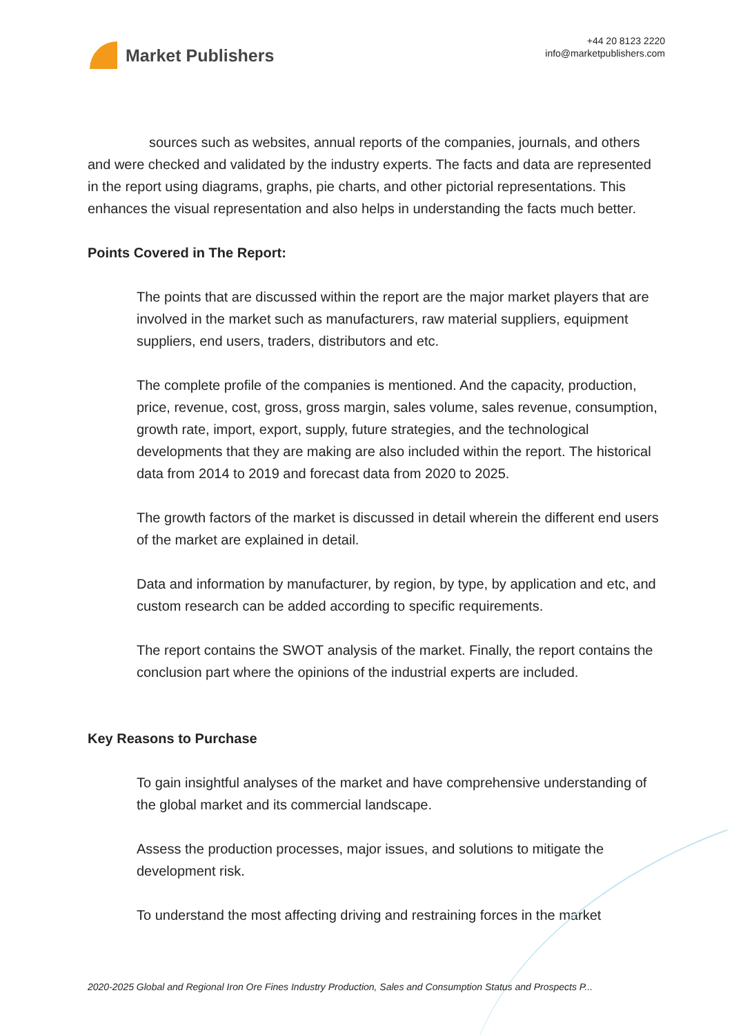Market Publishers
+44 20 8123 2220
info@marketpublishers.com
sources such as websites, annual reports of the companies, journals, and others and were checked and validated by the industry experts. The facts and data are represented in the report using diagrams, graphs, pie charts, and other pictorial representations. This enhances the visual representation and also helps in understanding the facts much better.
Points Covered in The Report:
The points that are discussed within the report are the major market players that are involved in the market such as manufacturers, raw material suppliers, equipment suppliers, end users, traders, distributors and etc.
The complete profile of the companies is mentioned. And the capacity, production, price, revenue, cost, gross, gross margin, sales volume, sales revenue, consumption, growth rate, import, export, supply, future strategies, and the technological developments that they are making are also included within the report. The historical data from 2014 to 2019 and forecast data from 2020 to 2025.
The growth factors of the market is discussed in detail wherein the different end users of the market are explained in detail.
Data and information by manufacturer, by region, by type, by application and etc, and custom research can be added according to specific requirements.
The report contains the SWOT analysis of the market. Finally, the report contains the conclusion part where the opinions of the industrial experts are included.
Key Reasons to Purchase
To gain insightful analyses of the market and have comprehensive understanding of the global market and its commercial landscape.
Assess the production processes, major issues, and solutions to mitigate the development risk.
To understand the most affecting driving and restraining forces in the market
2020-2025 Global and Regional Iron Ore Fines Industry Production, Sales and Consumption Status and Prospects P...